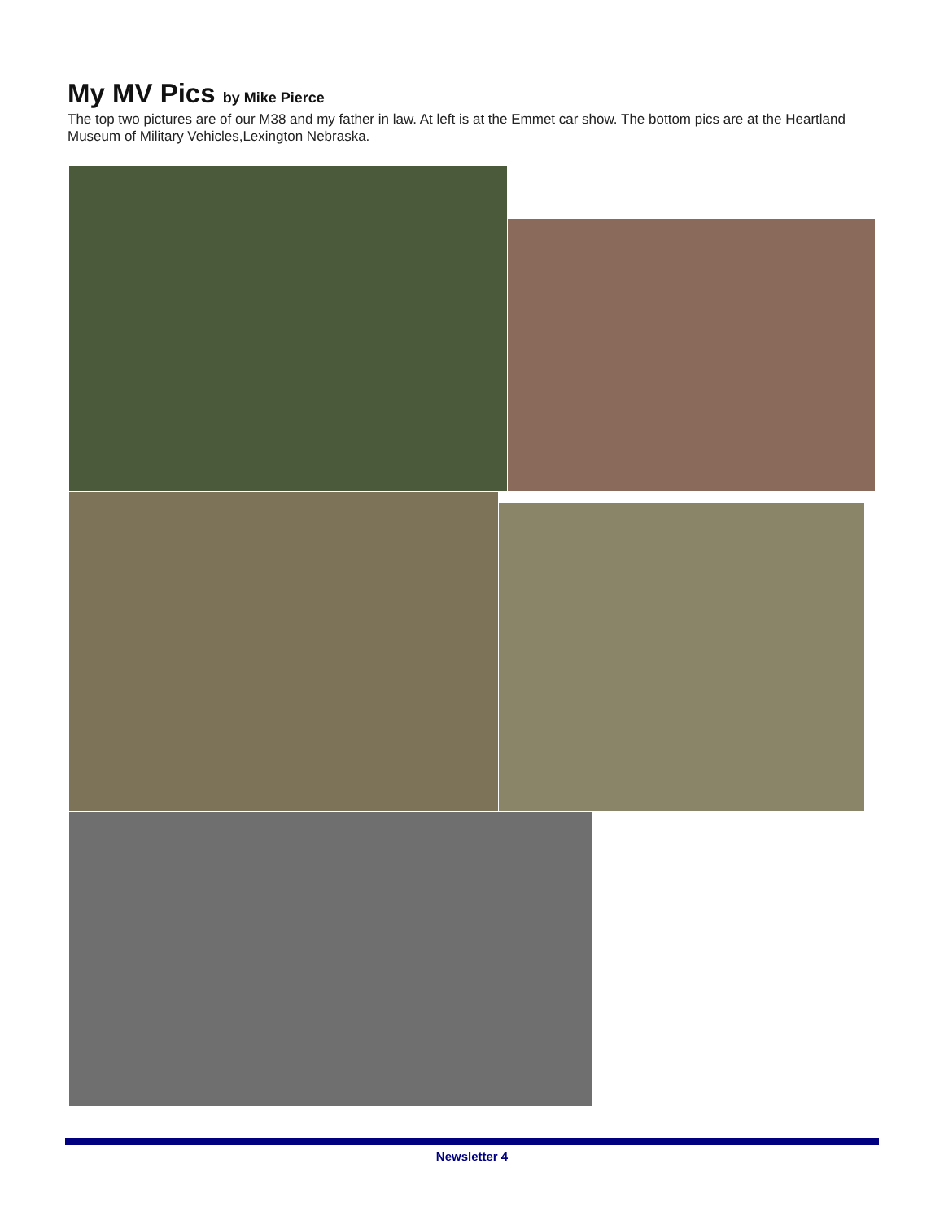My MV Pics by Mike Pierce
The top two pictures are of our M38 and my father in law. At left is at the Emmet car show. The bottom pics are at the Heartland Museum of Military Vehicles,Lexington Nebraska.
Newsletter 4